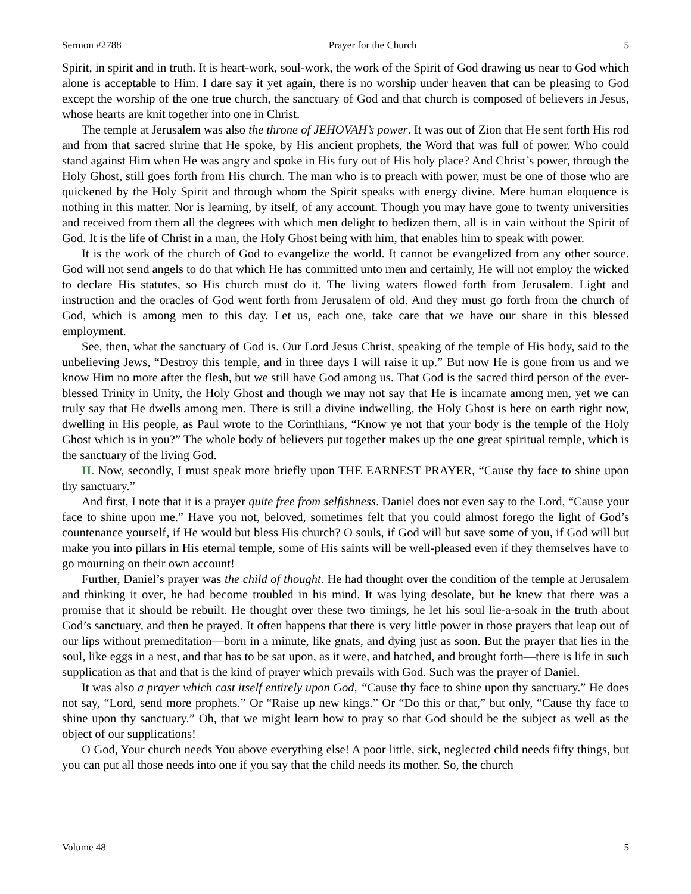Sermon #2788 Prayer for the Church 5
Spirit, in spirit and in truth. It is heart-work, soul-work, the work of the Spirit of God drawing us near to God which alone is acceptable to Him. I dare say it yet again, there is no worship under heaven that can be pleasing to God except the worship of the one true church, the sanctuary of God and that church is composed of believers in Jesus, whose hearts are knit together into one in Christ.
The temple at Jerusalem was also the throne of JEHOVAH’s power. It was out of Zion that He sent forth His rod and from that sacred shrine that He spoke, by His ancient prophets, the Word that was full of power. Who could stand against Him when He was angry and spoke in His fury out of His holy place? And Christ’s power, through the Holy Ghost, still goes forth from His church. The man who is to preach with power, must be one of those who are quickened by the Holy Spirit and through whom the Spirit speaks with energy divine. Mere human eloquence is nothing in this matter. Nor is learning, by itself, of any account. Though you may have gone to twenty universities and received from them all the degrees with which men delight to bedizen them, all is in vain without the Spirit of God. It is the life of Christ in a man, the Holy Ghost being with him, that enables him to speak with power.
It is the work of the church of God to evangelize the world. It cannot be evangelized from any other source. God will not send angels to do that which He has committed unto men and certainly, He will not employ the wicked to declare His statutes, so His church must do it. The living waters flowed forth from Jerusalem. Light and instruction and the oracles of God went forth from Jerusalem of old. And they must go forth from the church of God, which is among men to this day. Let us, each one, take care that we have our share in this blessed employment.
See, then, what the sanctuary of God is. Our Lord Jesus Christ, speaking of the temple of His body, said to the unbelieving Jews, “Destroy this temple, and in three days I will raise it up.” But now He is gone from us and we know Him no more after the flesh, but we still have God among us. That God is the sacred third person of the ever-blessed Trinity in Unity, the Holy Ghost and though we may not say that He is incarnate among men, yet we can truly say that He dwells among men. There is still a divine indwelling, the Holy Ghost is here on earth right now, dwelling in His people, as Paul wrote to the Corinthians, “Know ye not that your body is the temple of the Holy Ghost which is in you?” The whole body of believers put together makes up the one great spiritual temple, which is the sanctuary of the living God.
II. Now, secondly, I must speak more briefly upon THE EARNEST PRAYER, “Cause thy face to shine upon thy sanctuary.”
And first, I note that it is a prayer quite free from selfishness. Daniel does not even say to the Lord, “Cause your face to shine upon me.” Have you not, beloved, sometimes felt that you could almost forego the light of God’s countenance yourself, if He would but bless His church? O souls, if God will but save some of you, if God will but make you into pillars in His eternal temple, some of His saints will be well-pleased even if they themselves have to go mourning on their own account!
Further, Daniel’s prayer was the child of thought. He had thought over the condition of the temple at Jerusalem and thinking it over, he had become troubled in his mind. It was lying desolate, but he knew that there was a promise that it should be rebuilt. He thought over these two timings, he let his soul lie-a-soak in the truth about God’s sanctuary, and then he prayed. It often happens that there is very little power in those prayers that leap out of our lips without premeditation—born in a minute, like gnats, and dying just as soon. But the prayer that lies in the soul, like eggs in a nest, and that has to be sat upon, as it were, and hatched, and brought forth—there is life in such supplication as that and that is the kind of prayer which prevails with God. Such was the prayer of Daniel.
It was also a prayer which cast itself entirely upon God, “Cause thy face to shine upon thy sanctuary.” He does not say, “Lord, send more prophets.” Or “Raise up new kings.” Or “Do this or that,” but only, “Cause thy face to shine upon thy sanctuary.” Oh, that we might learn how to pray so that God should be the subject as well as the object of our supplications!
O God, Your church needs You above everything else! A poor little, sick, neglected child needs fifty things, but you can put all those needs into one if you say that the child needs its mother. So, the church
Volume 48 5